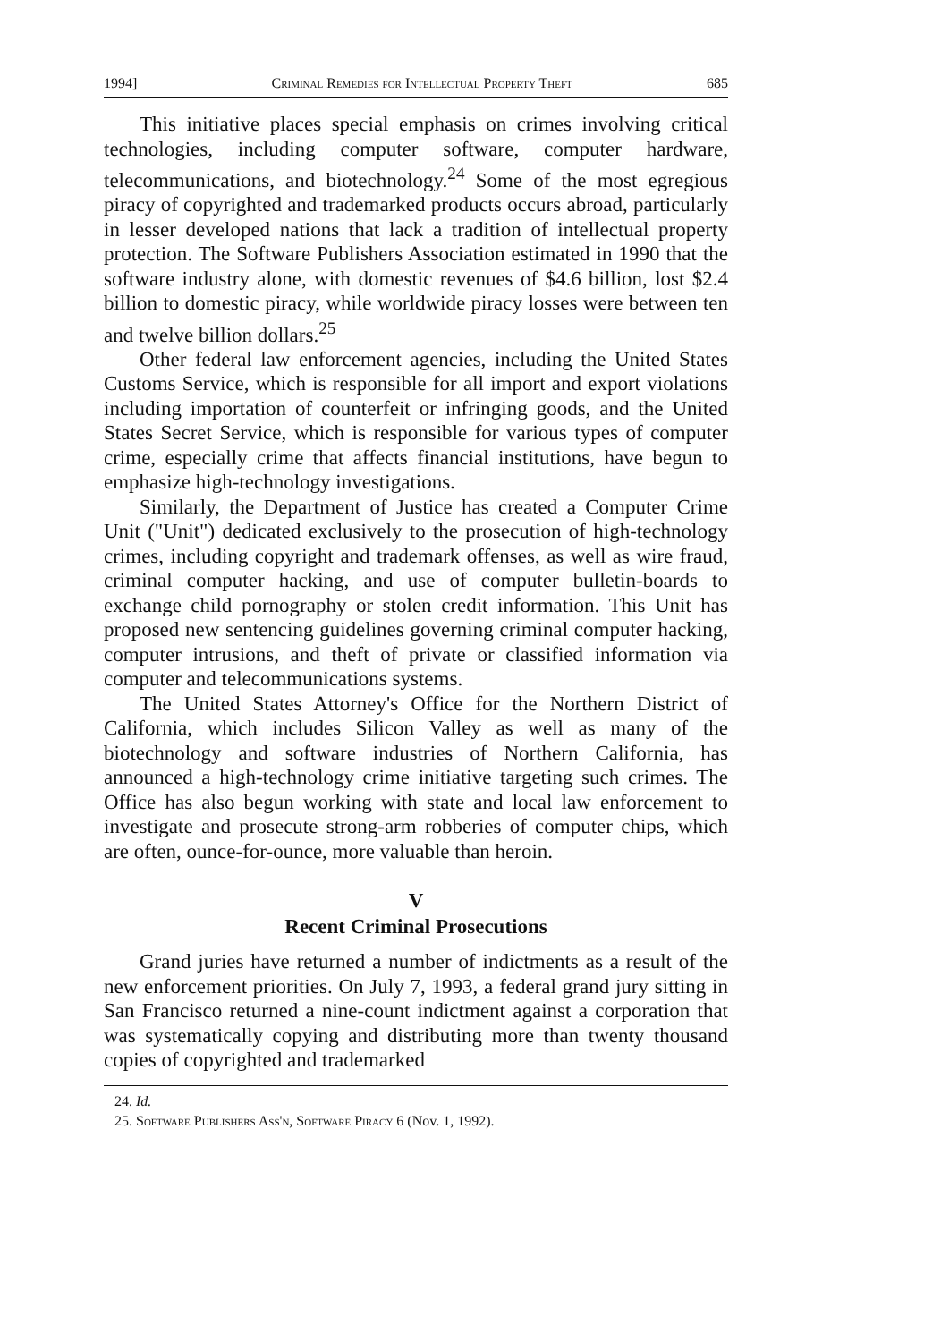1994] Criminal Remedies for Intellectual Property Theft 685
This initiative places special emphasis on crimes involving critical technologies, including computer software, computer hardware, telecommunications, and biotechnology.<sup>24</sup> Some of the most egregious piracy of copyrighted and trademarked products occurs abroad, particularly in lesser developed nations that lack a tradition of intellectual property protection. The Software Publishers Association estimated in 1990 that the software industry alone, with domestic revenues of $4.6 billion, lost $2.4 billion to domestic piracy, while worldwide piracy losses were between ten and twelve billion dollars.<sup>25</sup>
Other federal law enforcement agencies, including the United States Customs Service, which is responsible for all import and export violations including importation of counterfeit or infringing goods, and the United States Secret Service, which is responsible for various types of computer crime, especially crime that affects financial institutions, have begun to emphasize high-technology investigations.
Similarly, the Department of Justice has created a Computer Crime Unit ("Unit") dedicated exclusively to the prosecution of high-technology crimes, including copyright and trademark offenses, as well as wire fraud, criminal computer hacking, and use of computer bulletin-boards to exchange child pornography or stolen credit information. This Unit has proposed new sentencing guidelines governing criminal computer hacking, computer intrusions, and theft of private or classified information via computer and telecommunications systems.
The United States Attorney's Office for the Northern District of California, which includes Silicon Valley as well as many of the biotechnology and software industries of Northern California, has announced a high-technology crime initiative targeting such crimes. The Office has also begun working with state and local law enforcement to investigate and prosecute strong-arm robberies of computer chips, which are often, ounce-for-ounce, more valuable than heroin.
V
Recent Criminal Prosecutions
Grand juries have returned a number of indictments as a result of the new enforcement priorities. On July 7, 1993, a federal grand jury sitting in San Francisco returned a nine-count indictment against a corporation that was systematically copying and distributing more than twenty thousand copies of copyrighted and trademarked
24. Id.
25. Software Publishers Ass'n, Software Piracy 6 (Nov. 1, 1992).